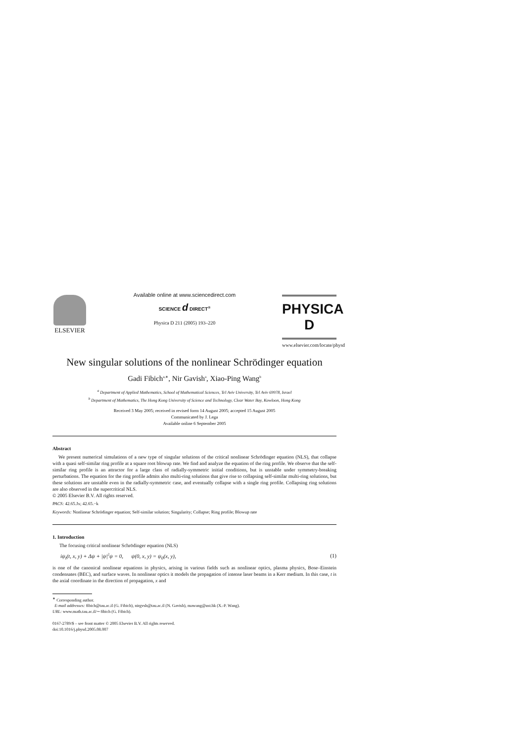ELSEVIER
Available online at www.sciencedirect.com
SCIENCE d DIRECT<sup>®</sup>
Physica D 211 (2005) 193–220
PHYSICA D
www.elsevier.com/locate/physd
New singular solutions of the nonlinear Schrödinger equation
Gadi Fibich<sup>a,∗</sup>, Nir Gavish<sup>a</sup>, Xiao-Ping Wang<sup>b</sup>
<sup>a</sup> Department of Applied Mathematics, School of Mathematical Sciences, Tel Aviv University, Tel Aviv 69978, Israel
<sup>b</sup> Department of Mathematics, The Hong Kong University of Science and Technology, Clear Water Bay, Kowloon, Hong Kong
Received 3 May 2005; received in revised form 14 August 2005; accepted 15 August 2005
Communicated by J. Lega
Available online 6 September 2005
Abstract
We present numerical simulations of a new type of singular solutions of the critical nonlinear Schrödinger equation (NLS), that collapse with a quasi self-similar ring profile at a square root blowup rate. We find and analyze the equation of the ring profile. We observe that the self-similar ring profile is an attractor for a large class of radially-symmetric initial conditions, but is unstable under symmetry-breaking perturbations. The equation for the ring profile admits also multi-ring solutions that give rise to collapsing self-similar multi-ring solutions, but these solutions are unstable even in the radially-symmetric case, and eventually collapse with a single ring profile. Collapsing ring solutions are also observed in the supercritical NLS.
© 2005 Elsevier B.V. All rights reserved.
PACS: 42.65.Jx; 42.65.−k
Keywords: Nonlinear Schrödinger equation; Self-similar solution; Singularity; Collapse; Ring profile; Blowup rate
1. Introduction
The focusing critical nonlinear Schrödinger equation (NLS)
iψ<sub>t</sub>(t, x, y) + Δψ + |ψ|<sup>2</sup>ψ = 0, ψ(0, x, y) = ψ<sub>0</sub>(x, y), (1)
is one of the canonical nonlinear equations in physics, arising in various fields such as nonlinear optics, plasma physics, Bose–Einstein condensates (BEC), and surface waves. In nonlinear optics it models the propagation of intense laser beams in a Kerr medium. In this case, t is the axial coordinate in the direction of propagation, x and
<sup>∗</sup> Corresponding author.
E-mail addresses: fibich@tau.ac.il (G. Fibich), nirgvsh@tau.ac.il (N. Gavish), mawang@ust.hk (X.-P. Wang).
URL: www.math.tau.ac.il/∼fibich (G. Fibich).
0167-2789/$ – see front matter © 2005 Elsevier B.V. All rights reserved.
doi:10.1016/j.physd.2005.08.007